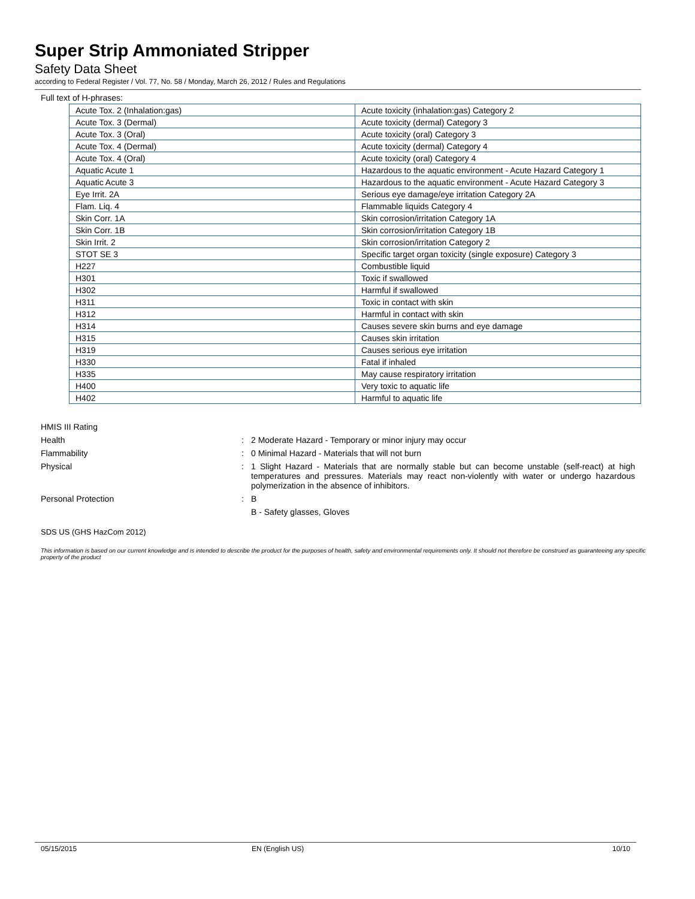Super Strip Ammoniated Stripper
Safety Data Sheet
according to Federal Register / Vol. 77, No. 58 / Monday, March 26, 2012 / Rules and Regulations
Full text of H-phrases:
| Acute Tox. 2 (Inhalation:gas) | Acute toxicity (inhalation:gas) Category 2 |
| Acute Tox. 3 (Dermal) | Acute toxicity (dermal) Category 3 |
| Acute Tox. 3 (Oral) | Acute toxicity (oral) Category 3 |
| Acute Tox. 4 (Dermal) | Acute toxicity (dermal) Category 4 |
| Acute Tox. 4 (Oral) | Acute toxicity (oral) Category 4 |
| Aquatic Acute 1 | Hazardous to the aquatic environment - Acute Hazard Category 1 |
| Aquatic Acute 3 | Hazardous to the aquatic environment - Acute Hazard Category 3 |
| Eye Irrit. 2A | Serious eye damage/eye irritation Category 2A |
| Flam. Liq. 4 | Flammable liquids Category 4 |
| Skin Corr. 1A | Skin corrosion/irritation Category 1A |
| Skin Corr. 1B | Skin corrosion/irritation Category 1B |
| Skin Irrit. 2 | Skin corrosion/irritation Category 2 |
| STOT SE 3 | Specific target organ toxicity (single exposure) Category 3 |
| H227 | Combustible liquid |
| H301 | Toxic if swallowed |
| H302 | Harmful if swallowed |
| H311 | Toxic in contact with skin |
| H312 | Harmful in contact with skin |
| H314 | Causes severe skin burns and eye damage |
| H315 | Causes skin irritation |
| H319 | Causes serious eye irritation |
| H330 | Fatal if inhaled |
| H335 | May cause respiratory irritation |
| H400 | Very toxic to aquatic life |
| H402 | Harmful to aquatic life |
HMIS III Rating
Health : 2 Moderate Hazard - Temporary or minor injury may occur
Flammability : 0 Minimal Hazard - Materials that will not burn
Physical : 1 Slight Hazard - Materials that are normally stable but can become unstable (self-react) at high temperatures and pressures. Materials may react non-violently with water or undergo hazardous polymerization in the absence of inhibitors.
Personal Protection : B
B - Safety glasses, Gloves
SDS US (GHS HazCom 2012)
This information is based on our current knowledge and is intended to describe the product for the purposes of health, safety and environmental requirements only. It should not therefore be construed as guaranteeing any specific property of the product
05/15/2015 EN (English US) 10/10